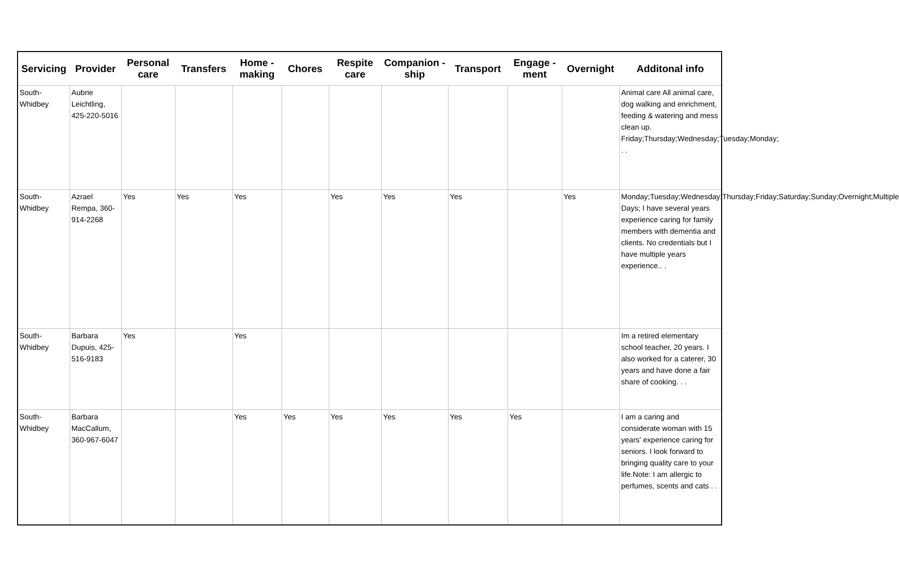| Servicing | Provider | Personal care | Transfers | Home - making | Chores | Respite care | Companion - ship | Transport | Engage - ment | Overnight | Additonal info |
| --- | --- | --- | --- | --- | --- | --- | --- | --- | --- | --- | --- |
| South-Whidbey | Aubrie Leichtling, 425-220-5016 | | | | | | | | | | Animal care All animal care, dog walking and enrichment, feeding & watering and mess clean up. Friday;Thursday;Wednesday;Tuesday;Monday; . . |
| South-Whidbey | Azrael Rempa, 360-914-2268 | Yes | Yes | Yes | | Yes | Yes | Yes | | Yes | Monday;Tuesday;Wednesday;Thursday;Friday;Saturday;Sunday;Overnight;Multiple Days; I have several years experience caring for family members with dementia and clients. No credentials but I have multiple years experience.. . |
| South-Whidbey | Barbara Dupuis, 425-516-9183 | Yes | | Yes | | | | | | | Im a retired elementary school teacher, 20 years. I also worked for a caterer, 30 years and have done a fair share of cooking. . . |
| South-Whidbey | Barbara MacCallum, 360-967-6047 | | | Yes | Yes | Yes | Yes | Yes | Yes | | I am a caring and considerate woman with 15 years' experience caring for seniors. I look forward to bringing quality care to your life.Note: I am allergic to perfumes, scents and cats . . |